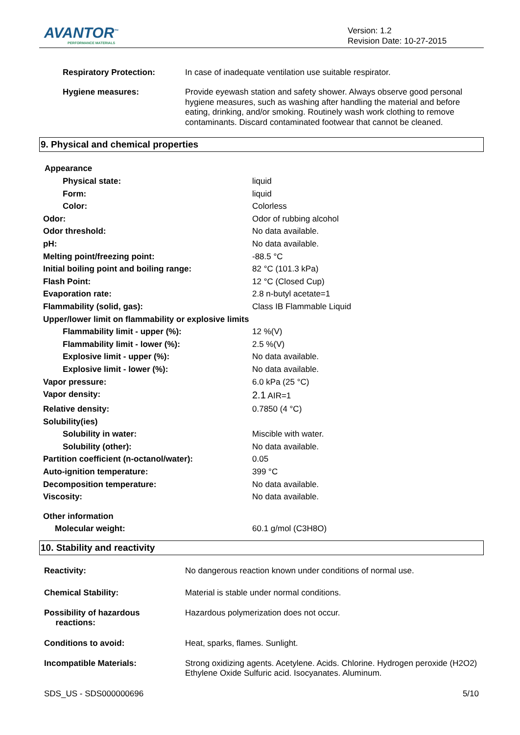AVANTOR<sup>™</sup>
PERFORMANCE MATERIALS
Version: 1.2
Revision Date: 10-27-2015
| Respiratory Protection: | In case of inadequate ventilation use suitable respirator. |
| Hygiene measures: | Provide eyewash station and safety shower. Always observe good personal hygiene measures, such as washing after handling the material and before eating, drinking, and/or smoking. Routinely wash work clothing to remove contaminants. Discard contaminated footwear that cannot be cleaned. |
9. Physical and chemical properties
Appearance
| Physical state: | liquid |
| Form: | liquid |
| Color: | Colorless |
| Odor: | Odor of rubbing alcohol |
| Odor threshold: | No data available. |
| pH: | No data available. |
| Melting point/freezing point: | -88.5 °C |
| Initial boiling point and boiling range: | 82 °C (101.3 kPa) |
| Flash Point: | 12 °C (Closed Cup) |
| Evaporation rate: | 2.8 n-butyl acetate=1 |
| Flammability (solid, gas): | Class IB Flammable Liquid |
| Upper/lower limit on flammability or explosive limits | |
| Flammability limit - upper (%): | 12 %(V) |
| Flammability limit - lower (%): | 2.5 %(V) |
| Explosive limit - upper (%): | No data available. |
| Explosive limit - lower (%): | No data available. |
| Vapor pressure: | 6.0 kPa (25 °C) |
| Vapor density: | 2.1 AIR=1 |
| Relative density: | 0.7850 (4 °C) |
| Solubility(ies) | |
| Solubility in water: | Miscible with water. |
| Solubility (other): | No data available. |
| Partition coefficient (n-octanol/water): | 0.05 |
| Auto-ignition temperature: | 399 °C |
| Decomposition temperature: | No data available. |
| Viscosity: | No data available. |
| Other information | |
| Molecular weight: | 60.1 g/mol (C3H8O) |
10. Stability and reactivity
| Reactivity: | No dangerous reaction known under conditions of normal use. |
| Chemical Stability: | Material is stable under normal conditions. |
| Possibility of hazardous reactions: | Hazardous polymerization does not occur. |
| Conditions to avoid: | Heat, sparks, flames. Sunlight. |
| Incompatible Materials: | Strong oxidizing agents. Acetylene. Acids. Chlorine. Hydrogen peroxide (H2O2) Ethylene Oxide Sulfuric acid. Isocyanates. Aluminum. |
SDS_US - SDS000000696 5/10